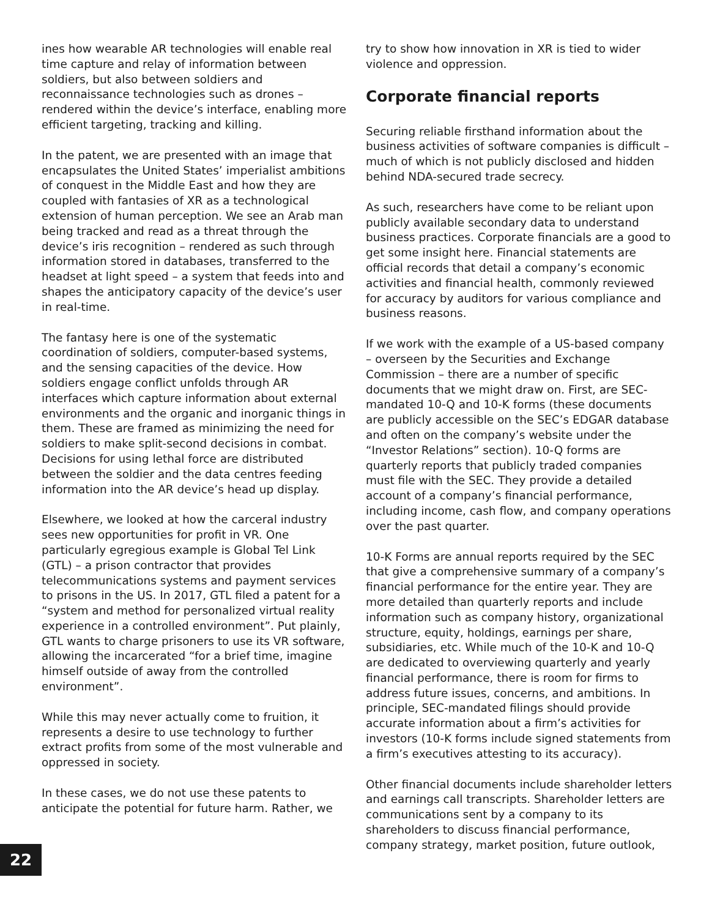ines how wearable AR technologies will enable real time capture and relay of information between soldiers, but also between soldiers and reconnaissance technologies such as drones – rendered within the device’s interface, enabling more efficient targeting, tracking and killing.
In the patent, we are presented with an image that encapsulates the United States’ imperialist ambitions of conquest in the Middle East and how they are coupled with fantasies of XR as a technological extension of human perception. We see an Arab man being tracked and read as a threat through the device’s iris recognition – rendered as such through information stored in databases, transferred to the headset at light speed – a system that feeds into and shapes the anticipatory capacity of the device’s user in real-time.
The fantasy here is one of the systematic coordination of soldiers, computer-based systems, and the sensing capacities of the device. How soldiers engage conflict unfolds through AR interfaces which capture information about external environments and the organic and inorganic things in them. These are framed as minimizing the need for soldiers to make split-second decisions in combat. Decisions for using lethal force are distributed between the soldier and the data centres feeding information into the AR device’s head up display.
Elsewhere, we looked at how the carceral industry sees new opportunities for profit in VR. One particularly egregious example is Global Tel Link (GTL) – a prison contractor that provides telecommunications systems and payment services to prisons in the US. In 2017, GTL filed a patent for a “system and method for personalized virtual reality experience in a controlled environment”. Put plainly, GTL wants to charge prisoners to use its VR software, allowing the incarcerated “for a brief time, imagine himself outside of away from the controlled environment”.
While this may never actually come to fruition, it represents a desire to use technology to further extract profits from some of the most vulnerable and oppressed in society.
In these cases, we do not use these patents to anticipate the potential for future harm. Rather, we
try to show how innovation in XR is tied to wider violence and oppression.
Corporate financial reports
Securing reliable firsthand information about the business activities of software companies is difficult – much of which is not publicly disclosed and hidden behind NDA-secured trade secrecy.
As such, researchers have come to be reliant upon publicly available secondary data to understand business practices. Corporate financials are a good to get some insight here. Financial statements are official records that detail a company’s economic activities and financial health, commonly reviewed for accuracy by auditors for various compliance and business reasons.
If we work with the example of a US-based company – overseen by the Securities and Exchange Commission – there are a number of specific documents that we might draw on. First, are SEC-mandated 10-Q and 10-K forms (these documents are publicly accessible on the SEC’s EDGAR database and often on the company’s website under the “Investor Relations” section). 10-Q forms are quarterly reports that publicly traded companies must file with the SEC. They provide a detailed account of a company’s financial performance, including income, cash flow, and company operations over the past quarter.
10-K Forms are annual reports required by the SEC that give a comprehensive summary of a company’s financial performance for the entire year. They are more detailed than quarterly reports and include information such as company history, organizational structure, equity, holdings, earnings per share, subsidiaries, etc. While much of the 10-K and 10-Q are dedicated to overviewing quarterly and yearly financial performance, there is room for firms to address future issues, concerns, and ambitions. In principle, SEC-mandated filings should provide accurate information about a firm’s activities for investors (10-K forms include signed statements from a firm’s executives attesting to its accuracy).
Other financial documents include shareholder letters and earnings call transcripts. Shareholder letters are communications sent by a company to its shareholders to discuss financial performance, company strategy, market position, future outlook,
22